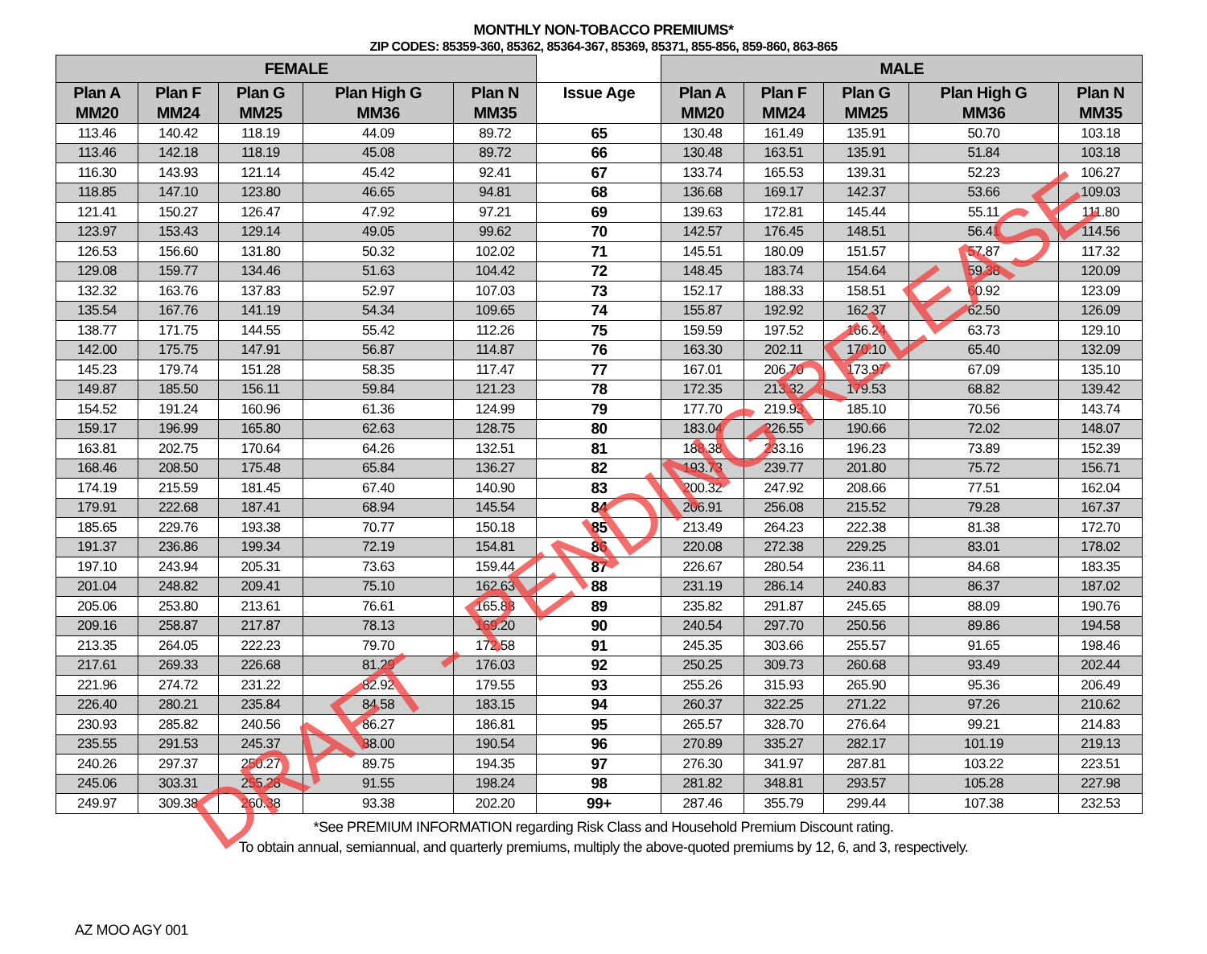MONTHLY NON-TOBACCO PREMIUMS*
ZIP CODES: 85359-360, 85362, 85364-367, 85369, 85371, 855-856, 859-860, 863-865
| FEMALE | | | | | | MALE | | | | |
| --- | --- | --- | --- | --- | --- | --- | --- | --- | --- | --- |
| Plan A MM20 | Plan F MM24 | Plan G MM25 | Plan High G MM36 | Plan N MM35 | Issue Age | Plan A MM20 | Plan F MM24 | Plan G MM25 | Plan High G MM36 | Plan N MM35 |
| 113.46 | 140.42 | 118.19 | 44.09 | 89.72 | 65 | 130.48 | 161.49 | 135.91 | 50.70 | 103.18 |
| 113.46 | 142.18 | 118.19 | 45.08 | 89.72 | 66 | 130.48 | 163.51 | 135.91 | 51.84 | 103.18 |
| 116.30 | 143.93 | 121.14 | 45.42 | 92.41 | 67 | 133.74 | 165.53 | 139.31 | 52.23 | 106.27 |
| 118.85 | 147.10 | 123.80 | 46.65 | 94.81 | 68 | 136.68 | 169.17 | 142.37 | 53.66 | 109.03 |
| 121.41 | 150.27 | 126.47 | 47.92 | 97.21 | 69 | 139.63 | 172.81 | 145.44 | 55.11 | 111.80 |
| 123.97 | 153.43 | 129.14 | 49.05 | 99.62 | 70 | 142.57 | 176.45 | 148.51 | 56.41 | 114.56 |
| 126.53 | 156.60 | 131.80 | 50.32 | 102.02 | 71 | 145.51 | 180.09 | 151.57 | 57.87 | 117.32 |
| 129.08 | 159.77 | 134.46 | 51.63 | 104.42 | 72 | 148.45 | 183.74 | 154.64 | 59.38 | 120.09 |
| 132.32 | 163.76 | 137.83 | 52.97 | 107.03 | 73 | 152.17 | 188.33 | 158.51 | 60.92 | 123.09 |
| 135.54 | 167.76 | 141.19 | 54.34 | 109.65 | 74 | 155.87 | 192.92 | 162.37 | 62.50 | 126.09 |
| 138.77 | 171.75 | 144.55 | 55.42 | 112.26 | 75 | 159.59 | 197.52 | 166.24 | 63.73 | 129.10 |
| 142.00 | 175.75 | 147.91 | 56.87 | 114.87 | 76 | 163.30 | 202.11 | 170.10 | 65.40 | 132.09 |
| 145.23 | 179.74 | 151.28 | 58.35 | 117.47 | 77 | 167.01 | 206.70 | 173.97 | 67.09 | 135.10 |
| 149.87 | 185.50 | 156.11 | 59.84 | 121.23 | 78 | 172.35 | 213.32 | 179.53 | 68.82 | 139.42 |
| 154.52 | 191.24 | 160.96 | 61.36 | 124.99 | 79 | 177.70 | 219.93 | 185.10 | 70.56 | 143.74 |
| 159.17 | 196.99 | 165.80 | 62.63 | 128.75 | 80 | 183.04 | 226.55 | 190.66 | 72.02 | 148.07 |
| 163.81 | 202.75 | 170.64 | 64.26 | 132.51 | 81 | 188.38 | 233.16 | 196.23 | 73.89 | 152.39 |
| 168.46 | 208.50 | 175.48 | 65.84 | 136.27 | 82 | 193.73 | 239.77 | 201.80 | 75.72 | 156.71 |
| 174.19 | 215.59 | 181.45 | 67.40 | 140.90 | 83 | 200.32 | 247.92 | 208.66 | 77.51 | 162.04 |
| 179.91 | 222.68 | 187.41 | 68.94 | 145.54 | 84 | 206.91 | 256.08 | 215.52 | 79.28 | 167.37 |
| 185.65 | 229.76 | 193.38 | 70.77 | 150.18 | 85 | 213.49 | 264.23 | 222.38 | 81.38 | 172.70 |
| 191.37 | 236.86 | 199.34 | 72.19 | 154.81 | 86 | 220.08 | 272.38 | 229.25 | 83.01 | 178.02 |
| 197.10 | 243.94 | 205.31 | 73.63 | 159.44 | 87 | 226.67 | 280.54 | 236.11 | 84.68 | 183.35 |
| 201.04 | 248.82 | 209.41 | 75.10 | 162.63 | 88 | 231.19 | 286.14 | 240.83 | 86.37 | 187.02 |
| 205.06 | 253.80 | 213.61 | 76.61 | 165.88 | 89 | 235.82 | 291.87 | 245.65 | 88.09 | 190.76 |
| 209.16 | 258.87 | 217.87 | 78.13 | 169.20 | 90 | 240.54 | 297.70 | 250.56 | 89.86 | 194.58 |
| 213.35 | 264.05 | 222.23 | 79.70 | 172.58 | 91 | 245.35 | 303.66 | 255.57 | 91.65 | 198.46 |
| 217.61 | 269.33 | 226.68 | 81.29 | 176.03 | 92 | 250.25 | 309.73 | 260.68 | 93.49 | 202.44 |
| 221.96 | 274.72 | 231.22 | 82.92 | 179.55 | 93 | 255.26 | 315.93 | 265.90 | 95.36 | 206.49 |
| 226.40 | 280.21 | 235.84 | 84.58 | 183.15 | 94 | 260.37 | 322.25 | 271.22 | 97.26 | 210.62 |
| 230.93 | 285.82 | 240.56 | 86.27 | 186.81 | 95 | 265.57 | 328.70 | 276.64 | 99.21 | 214.83 |
| 235.55 | 291.53 | 245.37 | 88.00 | 190.54 | 96 | 270.89 | 335.27 | 282.17 | 101.19 | 219.13 |
| 240.26 | 297.37 | 250.27 | 89.75 | 194.35 | 97 | 276.30 | 341.97 | 287.81 | 103.22 | 223.51 |
| 245.06 | 303.31 | 255.28 | 91.55 | 198.24 | 98 | 281.82 | 348.81 | 293.57 | 105.28 | 227.98 |
| 249.97 | 309.38 | 260.38 | 93.38 | 202.20 | 99+ | 287.46 | 355.79 | 299.44 | 107.38 | 232.53 |
*See PREMIUM INFORMATION regarding Risk Class and Household Premium Discount rating.
To obtain annual, semiannual, and quarterly premiums, multiply the above-quoted premiums by 12, 6, and 3, respectively.
AZ MOO AGY 001
DRAFT - PENDING RELEASE